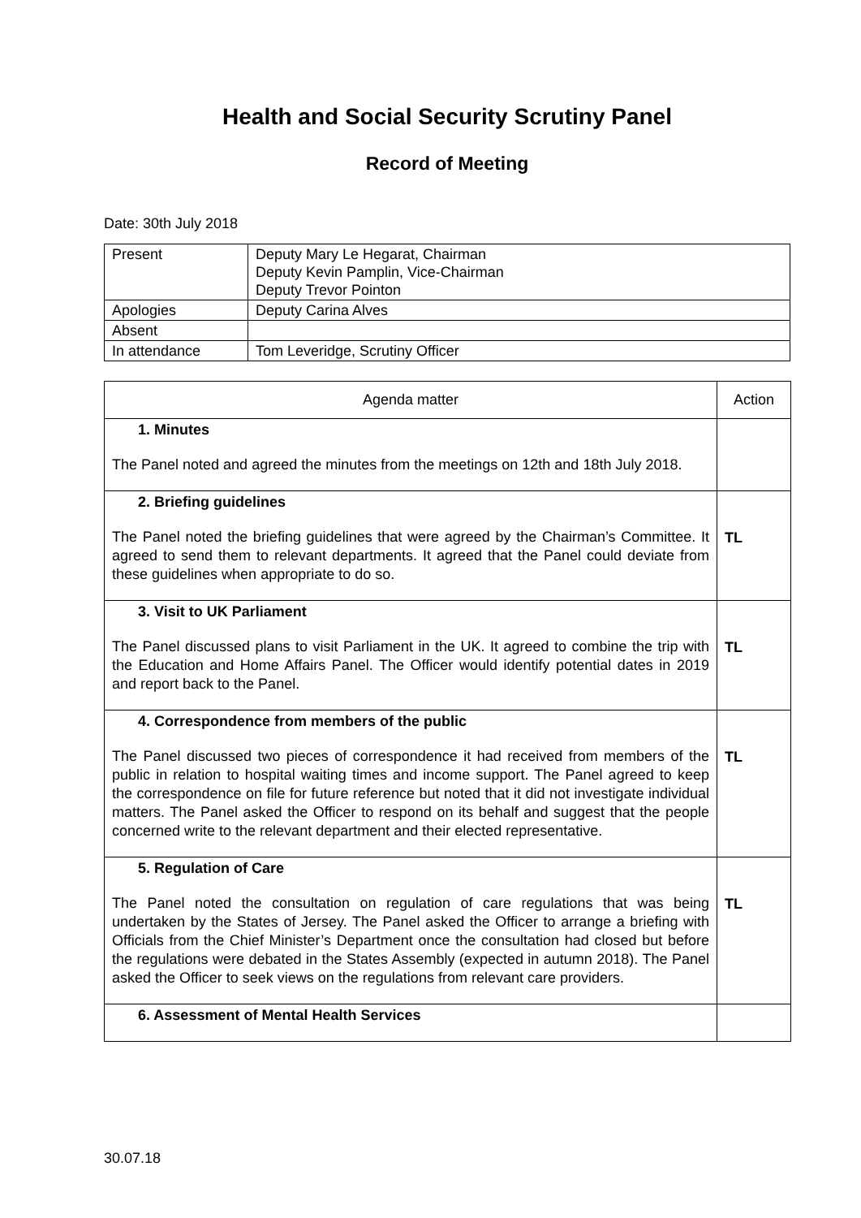Health and Social Security Scrutiny Panel
Record of Meeting
Date: 30th July 2018
| Present | Deputy Mary Le Hegarat, Chairman Deputy Kevin Pamplin, Vice-Chairman Deputy Trevor Pointon |
| Apologies | Deputy Carina Alves |
| Absent | |
| In attendance | Tom Leveridge, Scrutiny Officer |
| Agenda matter | Action |
| --- | --- |
| 1. Minutes The Panel noted and agreed the minutes from the meetings on 12th and 18th July 2018. | |
| 2. Briefing guidelines The Panel noted the briefing guidelines that were agreed by the Chairman’s Committee. It agreed to send them to relevant departments. It agreed that the Panel could deviate from these guidelines when appropriate to do so. | TL |
| 3. Visit to UK Parliament The Panel discussed plans to visit Parliament in the UK. It agreed to combine the trip with the Education and Home Affairs Panel. The Officer would identify potential dates in 2019 and report back to the Panel. | TL |
| 4. Correspondence from members of the public The Panel discussed two pieces of correspondence it had received from members of the public in relation to hospital waiting times and income support. The Panel agreed to keep the correspondence on file for future reference but noted that it did not investigate individual matters. The Panel asked the Officer to respond on its behalf and suggest that the people concerned write to the relevant department and their elected representative. | TL |
| 5. Regulation of Care The Panel noted the consultation on regulation of care regulations that was being undertaken by the States of Jersey. The Panel asked the Officer to arrange a briefing with Officials from the Chief Minister’s Department once the consultation had closed but before the regulations were debated in the States Assembly (expected in autumn 2018). The Panel asked the Officer to seek views on the regulations from relevant care providers. | TL |
| 6. Assessment of Mental Health Services | |
30.07.18